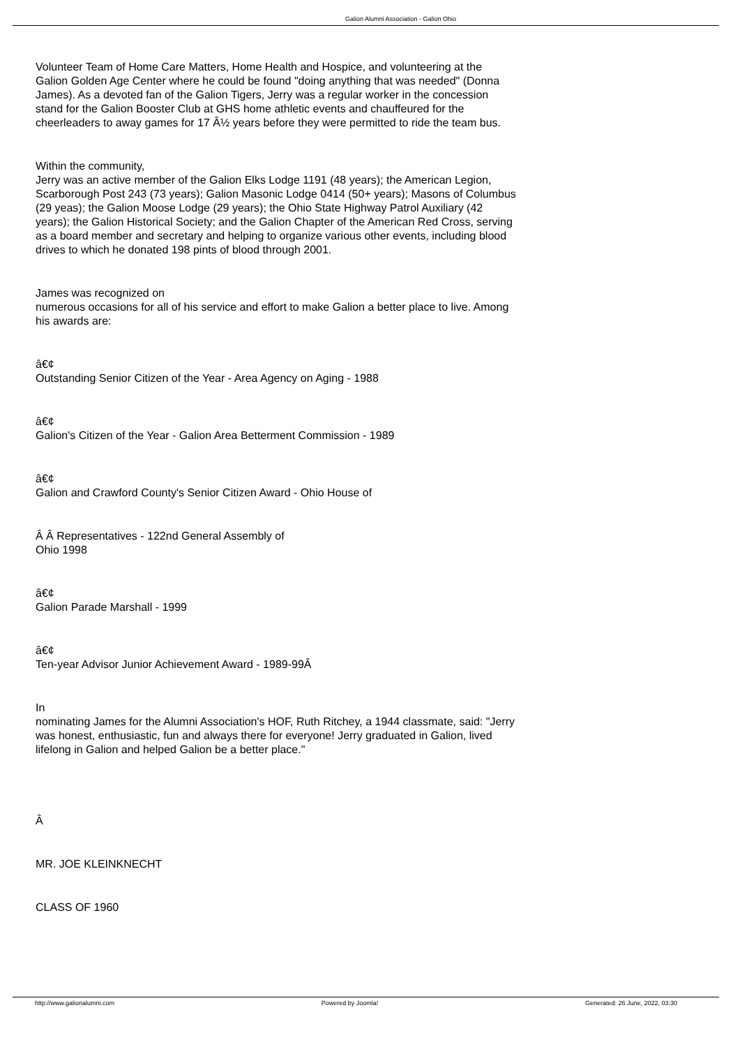Galion Alumni Association - Galion Ohio
Volunteer Team of Home Care Matters, Home Health and Hospice, and volunteering at the Galion Golden Age Center where he could be found "doing anything that was needed" (Donna James). As a devoted fan of the Galion Tigers, Jerry was a regular worker in the concession stand for the Galion Booster Club at GHS home athletic events and chauffeured for the cheerleaders to away games for 17 Â½ years before they were permitted to ride the team bus.
Within the community,
Jerry was an active member of the Galion Elks Lodge 1191 (48 years); the American Legion, Scarborough Post 243 (73 years); Galion Masonic Lodge 0414 (50+ years); Masons of Columbus (29 yeas); the Galion Moose Lodge (29 years); the Ohio State Highway Patrol Auxiliary (42 years); the Galion Historical Society; and the Galion Chapter of the American Red Cross, serving as a board member and secretary and helping to organize various other events, including blood drives to which he donated 198 pints of blood through 2001.
James was recognized on
numerous occasions for all of his service and effort to make Galion a better place to live. Among his awards are:
â€¢
Outstanding Senior Citizen of the Year - Area Agency on Aging - 1988
â€¢
Galion's Citizen of the Year - Galion Area Betterment Commission - 1989
â€¢
Galion and Crawford County's Senior Citizen Award - Ohio House of
Â Â Representatives - 122nd General Assembly of
Ohio 1998
â€¢
Galion Parade Marshall - 1999
â€¢
Ten-year Advisor Junior Achievement Award - 1989-99Â
In
nominating James for the Alumni Association's HOF, Ruth Ritchey, a 1944 classmate, said: "Jerry was honest, enthusiastic, fun and always there for everyone! Jerry graduated in Galion, lived lifelong in Galion and helped Galion be a better place."
Â
MR. JOE KLEINKNECHT
CLASS OF 1960
http://www.galionalumni.com Powered by Joomla! Generated: 26 June, 2022, 03:30